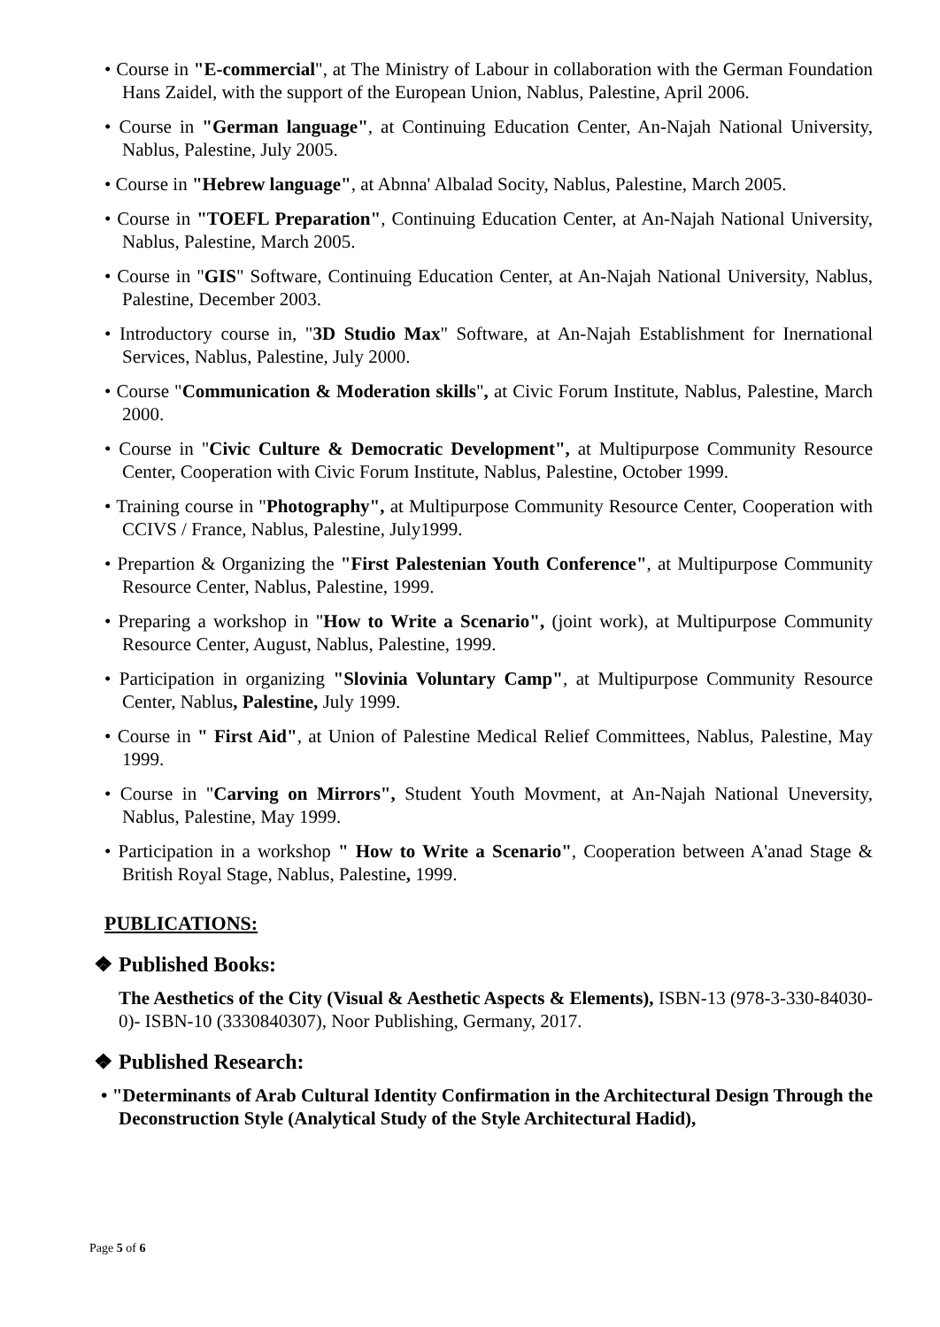• Course in "E-commercial", at The Ministry of Labour in collaboration with the German Foundation Hans Zaidel, with the support of the European Union, Nablus, Palestine, April 2006.
• Course in "German language", at Continuing Education Center, An-Najah National University, Nablus, Palestine, July 2005.
• Course in "Hebrew language", at Abnna' Albalad Socity, Nablus, Palestine, March 2005.
• Course in "TOEFL Preparation", Continuing Education Center, at An-Najah National University, Nablus, Palestine, March 2005.
• Course in "GIS" Software, Continuing Education Center, at An-Najah National University, Nablus, Palestine, December 2003.
• Introductory course in, "3D Studio Max" Software, at An-Najah Establishment for Inernational Services, Nablus, Palestine, July 2000.
• Course "Communication & Moderation skills", at Civic Forum Institute, Nablus, Palestine, March 2000.
• Course in "Civic Culture & Democratic Development", at Multipurpose Community Resource Center, Cooperation with Civic Forum Institute, Nablus, Palestine, October 1999.
• Training course in "Photography", at Multipurpose Community Resource Center, Cooperation with CCIVS / France, Nablus, Palestine, July1999.
• Prepartion & Organizing the "First Palestenian Youth Conference", at Multipurpose Community Resource Center, Nablus, Palestine, 1999.
• Preparing a workshop in "How to Write a Scenario", (joint work), at Multipurpose Community Resource Center, August, Nablus, Palestine, 1999.
• Participation in organizing "Slovinia Voluntary Camp", at Multipurpose Community Resource Center, Nablus, Palestine, July 1999.
• Course in " First Aid", at Union of Palestine Medical Relief Committees, Nablus, Palestine, May 1999.
• Course in "Carving on Mirrors", Student Youth Movment, at An-Najah National Uneversity, Nablus, Palestine, May 1999.
• Participation in a workshop " How to Write a Scenario", Cooperation between A'anad Stage & British Royal Stage, Nablus, Palestine, 1999.
PUBLICATIONS:
❖ Published Books:
The Aesthetics of the City (Visual & Aesthetic Aspects & Elements), ISBN-13 (978-3-330-84030-0)- ISBN-10 (3330840307), Noor Publishing, Germany, 2017.
❖ Published Research:
• "Determinants of Arab Cultural Identity Confirmation in the Architectural Design Through the Deconstruction Style (Analytical Study of the Style Architectural Hadid),
Page 5 of 6